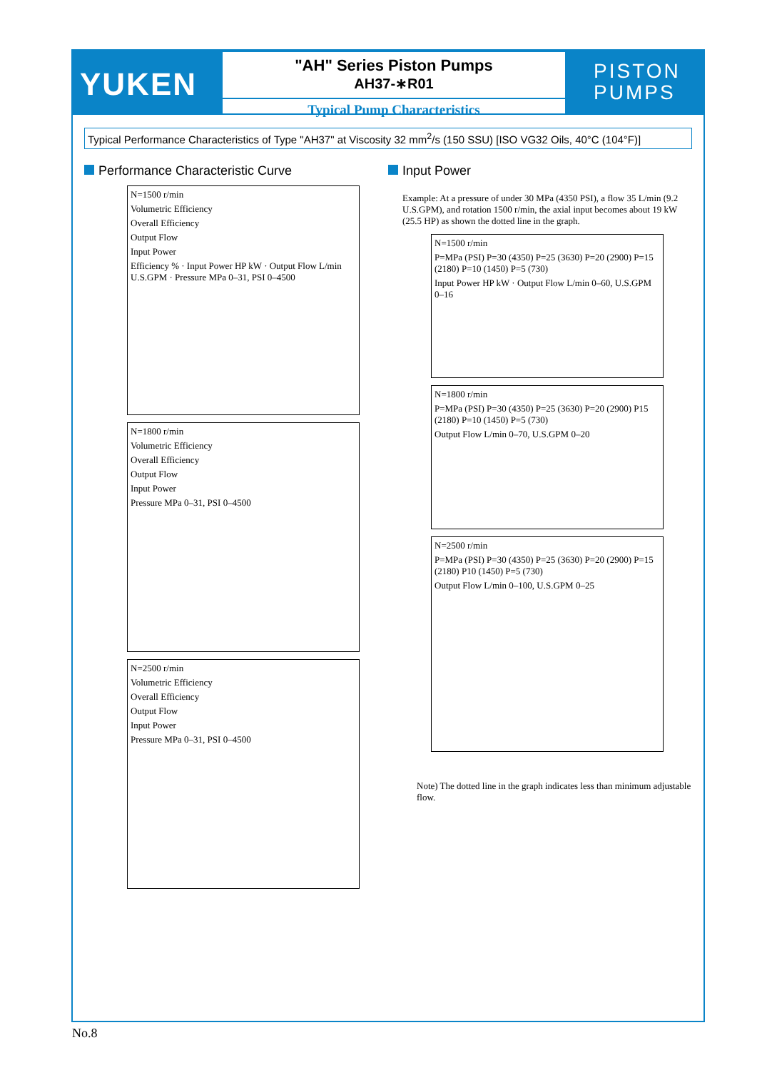YUKEN
"AH" Series Piston Pumps
AH37-∗R01
Typical Pump Characteristics
PISTON
PUMPS
Typical Performance Characteristics of Type "AH37" at Viscosity 32 mm<sup>2</sup>/s (150 SSU) [ISO VG32 Oils, 40°C (104°F)]
Performance Characteristic Curve
N=1500 r/min
Volumetric Efficiency
Overall Efficiency
Output Flow
Input Power
Efficiency % · Input Power HP kW · Output Flow L/min U.S.GPM · Pressure MPa 0–31, PSI 0–4500
N=1800 r/min
Volumetric Efficiency
Overall Efficiency
Output Flow
Input Power
Pressure MPa 0–31, PSI 0–4500
N=2500 r/min
Volumetric Efficiency
Overall Efficiency
Output Flow
Input Power
Pressure MPa 0–31, PSI 0–4500
Input Power
Example: At a pressure of under 30 MPa (4350 PSI), a flow 35 L/min (9.2 U.S.GPM), and rotation 1500 r/min, the axial input becomes about 19 kW (25.5 HP) as shown the dotted line in the graph.
N=1500 r/min
P=MPa (PSI) P=30 (4350) P=25 (3630) P=20 (2900) P=15 (2180) P=10 (1450) P=5 (730)
Input Power HP kW · Output Flow L/min 0–60, U.S.GPM 0–16
N=1800 r/min
P=MPa (PSI) P=30 (4350) P=25 (3630) P=20 (2900) P15 (2180) P=10 (1450) P=5 (730)
Output Flow L/min 0–70, U.S.GPM 0–20
N=2500 r/min
P=MPa (PSI) P=30 (4350) P=25 (3630) P=20 (2900) P=15 (2180) P10 (1450) P=5 (730)
Output Flow L/min 0–100, U.S.GPM 0–25
Note) The dotted line in the graph indicates less than minimum adjustable flow.
No.8